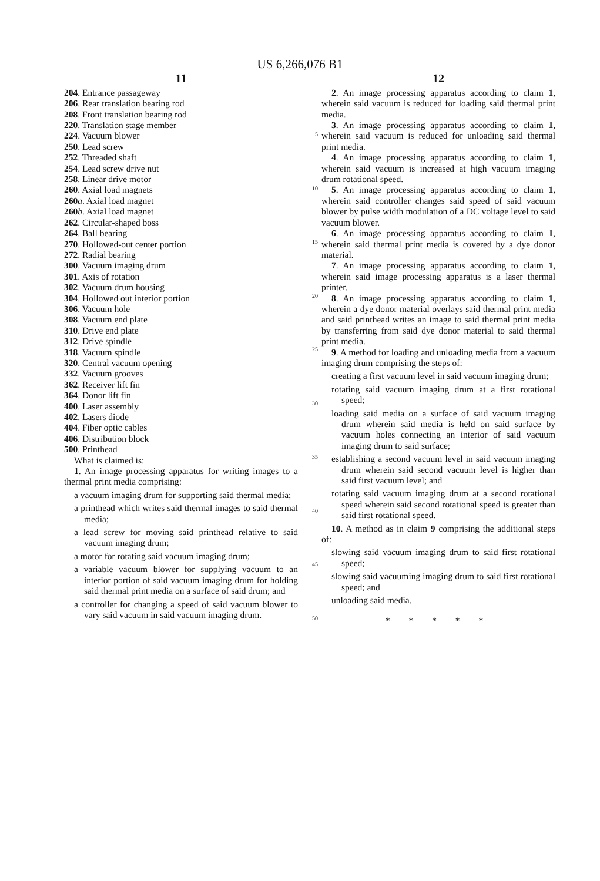US 6,266,076 B1
11
204. Entrance passageway
206. Rear translation bearing rod
208. Front translation bearing rod
220. Translation stage member
224. Vacuum blower
250. Lead screw
252. Threaded shaft
254. Lead screw drive nut
258. Linear drive motor
260. Axial load magnets
260 a. Axial load magnet
260 b. Axial load magnet
262. Circular-shaped boss
264. Ball bearing
270. Hollowed-out center portion
272. Radial bearing
300. Vacuum imaging drum
301. Axis of rotation
302. Vacuum drum housing
304. Hollowed out interior portion
306. Vacuum hole
308. Vacuum end plate
310. Drive end plate
312. Drive spindle
318. Vacuum spindle
320. Central vacuum opening
332. Vacuum grooves
362. Receiver lift fin
364. Donor lift fin
400. Laser assembly
402. Lasers diode
404. Fiber optic cables
406. Distribution block
500. Printhead
What is claimed is:
1. An image processing apparatus for writing images to a thermal print media comprising:
a vacuum imaging drum for supporting said thermal media;
a printhead which writes said thermal images to said thermal media;
a lead screw for moving said printhead relative to said vacuum imaging drum;
a motor for rotating said vacuum imaging drum;
a variable vacuum blower for supplying vacuum to an interior portion of said vacuum imaging drum for holding said thermal print media on a surface of said drum; and
a controller for changing a speed of said vacuum blower to vary said vacuum in said vacuum imaging drum.
5
10
15
20
25
30
35
40
45
50
12
2. An image processing apparatus according to claim 1, wherein said vacuum is reduced for loading said thermal print media.
3. An image processing apparatus according to claim 1, wherein said vacuum is reduced for unloading said thermal print media.
4. An image processing apparatus according to claim 1, wherein said vacuum is increased at high vacuum imaging drum rotational speed.
5. An image processing apparatus according to claim 1, wherein said controller changes said speed of said vacuum blower by pulse width modulation of a DC voltage level to said vacuum blower.
6. An image processing apparatus according to claim 1, wherein said thermal print media is covered by a dye donor material.
7. An image processing apparatus according to claim 1, wherein said image processing apparatus is a laser thermal printer.
8. An image processing apparatus according to claim 1, wherein a dye donor material overlays said thermal print media and said printhead writes an image to said thermal print media by transferring from said dye donor material to said thermal print media.
9. A method for loading and unloading media from a vacuum imaging drum comprising the steps of:
creating a first vacuum level in said vacuum imaging drum;
rotating said vacuum imaging drum at a first rotational speed;
loading said media on a surface of said vacuum imaging drum wherein said media is held on said surface by vacuum holes connecting an interior of said vacuum imaging drum to said surface;
establishing a second vacuum level in said vacuum imaging drum wherein said second vacuum level is higher than said first vacuum level; and
rotating said vacuum imaging drum at a second rotational speed wherein said second rotational speed is greater than said first rotational speed.
10. A method as in claim 9 comprising the additional steps of:
slowing said vacuum imaging drum to said first rotational speed;
slowing said vacuuming imaging drum to said first rotational speed; and
unloading said media.
* * * * *